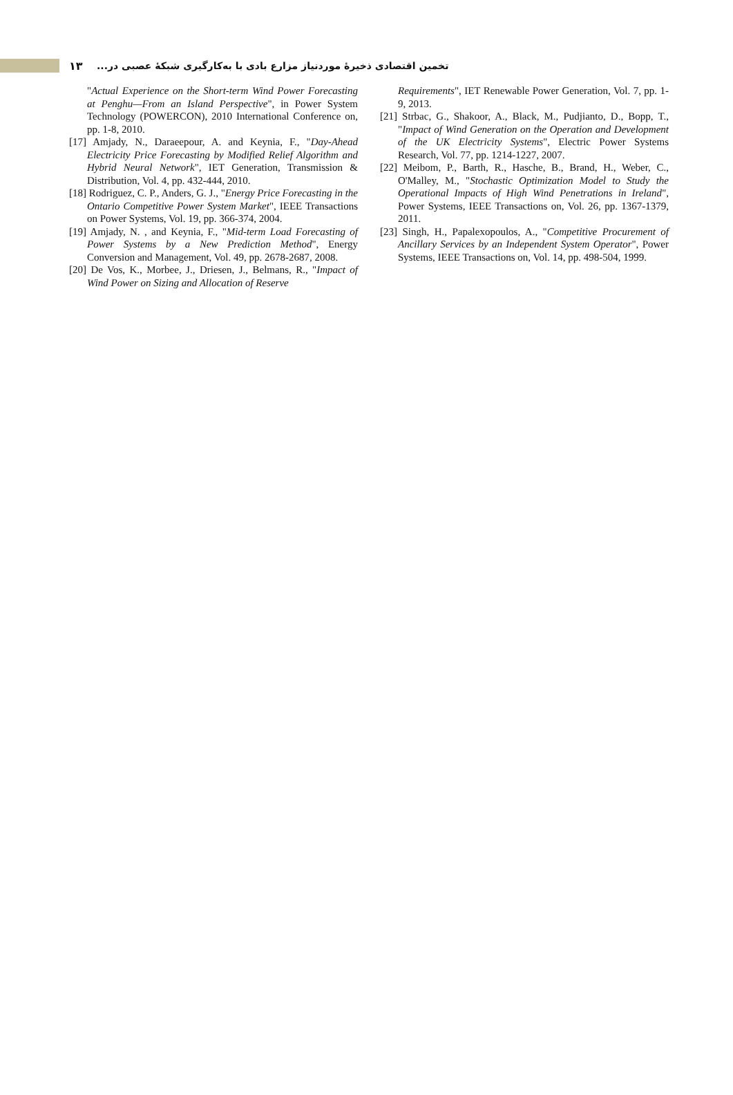۱۳
تخمین اقتصادی ذخیرۀ موردنیاز مزارع بادی با به‌کارگیری شبکۀ عصبی در...
"Actual Experience on the Short-term Wind Power Forecasting at Penghu—From an Island Perspective", in Power System Technology (POWERCON), 2010 International Conference on, pp. 1-8, 2010.
[17] Amjady, N., Daraeepour, A. and Keynia, F., "Day-Ahead Electricity Price Forecasting by Modified Relief Algorithm and Hybrid Neural Network", IET Generation, Transmission & Distribution, Vol. 4, pp. 432-444, 2010.
[18] Rodriguez, C. P., Anders, G. J., "Energy Price Forecasting in the Ontario Competitive Power System Market", IEEE Transactions on Power Systems, Vol. 19, pp. 366-374, 2004.
[19] Amjady, N. , and Keynia, F., "Mid-term Load Forecasting of Power Systems by a New Prediction Method", Energy Conversion and Management, Vol. 49, pp. 2678-2687, 2008.
[20] De Vos, K., Morbee, J., Driesen, J., Belmans, R., "Impact of Wind Power on Sizing and Allocation of Reserve
Requirements", IET Renewable Power Generation, Vol. 7, pp. 1-9, 2013.
[21] Strbac, G., Shakoor, A., Black, M., Pudjianto, D., Bopp, T., "Impact of Wind Generation on the Operation and Development of the UK Electricity Systems", Electric Power Systems Research, Vol. 77, pp. 1214-1227, 2007.
[22] Meibom, P., Barth, R., Hasche, B., Brand, H., Weber, C., O'Malley, M., "Stochastic Optimization Model to Study the Operational Impacts of High Wind Penetrations in Ireland", Power Systems, IEEE Transactions on, Vol. 26, pp. 1367-1379, 2011.
[23] Singh, H., Papalexopoulos, A., "Competitive Procurement of Ancillary Services by an Independent System Operator", Power Systems, IEEE Transactions on, Vol. 14, pp. 498-504, 1999.